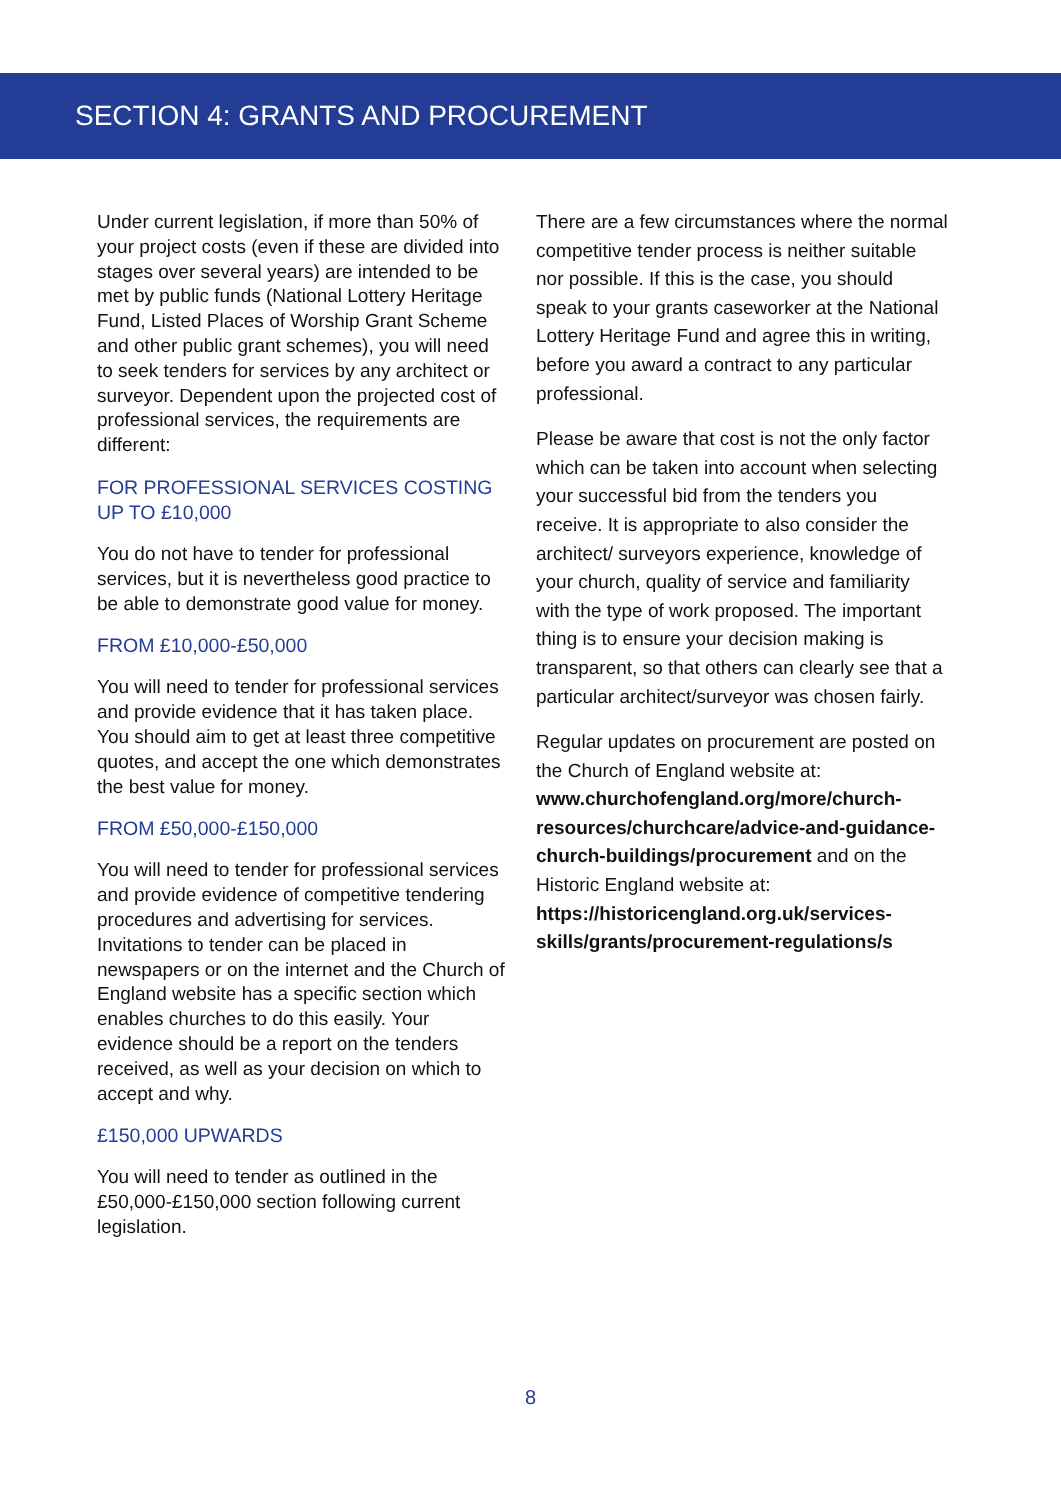SECTION 4: GRANTS AND PROCUREMENT
Under current legislation, if more than 50% of your project costs (even if these are divided into stages over several years) are intended to be met by public funds (National Lottery Heritage Fund, Listed Places of Worship Grant Scheme and other public grant schemes), you will need to seek tenders for services by any architect or surveyor. Dependent upon the projected cost of professional services, the requirements are different:
FOR PROFESSIONAL SERVICES COSTING UP TO £10,000
You do not have to tender for professional services, but it is nevertheless good practice to be able to demonstrate good value for money.
FROM £10,000-£50,000
You will need to tender for professional services and provide evidence that it has taken place. You should aim to get at least three competitive quotes, and accept the one which demonstrates the best value for money.
FROM £50,000-£150,000
You will need to tender for professional services and provide evidence of competitive tendering procedures and advertising for services. Invitations to tender can be placed in newspapers or on the internet and the Church of England website has a specific section which enables churches to do this easily. Your evidence should be a report on the tenders received, as well as your decision on which to accept and why.
£150,000 UPWARDS
You will need to tender as outlined in the £50,000-£150,000 section following current legislation.
There are a few circumstances where the normal competitive tender process is neither suitable nor possible. If this is the case, you should speak to your grants caseworker at the National Lottery Heritage Fund and agree this in writing, before you award a contract to any particular professional.
Please be aware that cost is not the only factor which can be taken into account when selecting your successful bid from the tenders you receive. It is appropriate to also consider the architect/ surveyors experience, knowledge of your church, quality of service and familiarity with the type of work proposed. The important thing is to ensure your decision making is transparent, so that others can clearly see that a particular architect/surveyor was chosen fairly.
Regular updates on procurement are posted on the Church of England website at: www.churchofengland.org/more/church-resources/churchcare/advice-and-guidance-church-buildings/procurement and on the Historic England website at: https://historicengland.org.uk/services-skills/grants/procurement-regulations/s
8